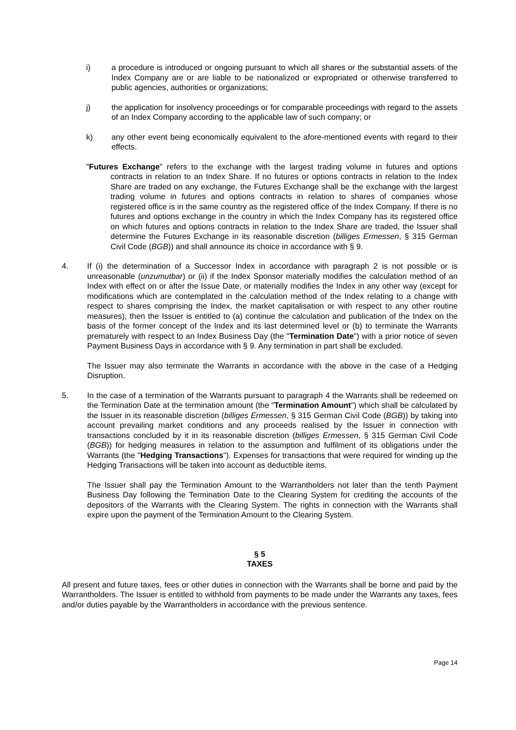i) a procedure is introduced or ongoing pursuant to which all shares or the substantial assets of the Index Company are or are liable to be nationalized or expropriated or otherwise transferred to public agencies, authorities or organizations;
j) the application for insolvency proceedings or for comparable proceedings with regard to the assets of an Index Company according to the applicable law of such company; or
k) any other event being economically equivalent to the afore-mentioned events with regard to their effects.
"Futures Exchange" refers to the exchange with the largest trading volume in futures and options contracts in relation to an Index Share. If no futures or options contracts in relation to the Index Share are traded on any exchange, the Futures Exchange shall be the exchange with the largest trading volume in futures and options contracts in relation to shares of companies whose registered office is in the same country as the registered office of the Index Company. If there is no futures and options exchange in the country in which the Index Company has its registered office on which futures and options contracts in relation to the Index Share are traded, the Issuer shall determine the Futures Exchange in its reasonable discretion (billiges Ermessen, § 315 German Civil Code (BGB)) and shall announce its choice in accordance with § 9.
4. If (i) the determination of a Successor Index in accordance with paragraph 2 is not possible or is unreasonable (unzumutbar) or (ii) if the Index Sponsor materially modifies the calculation method of an Index with effect on or after the Issue Date, or materially modifies the Index in any other way (except for modifications which are contemplated in the calculation method of the Index relating to a change with respect to shares comprising the Index, the market capitalisation or with respect to any other routine measures), then the Issuer is entitled to (a) continue the calculation and publication of the Index on the basis of the former concept of the Index and its last determined level or (b) to terminate the Warrants prematurely with respect to an Index Business Day (the "Termination Date") with a prior notice of seven Payment Business Days in accordance with § 9. Any termination in part shall be excluded.
The Issuer may also terminate the Warrants in accordance with the above in the case of a Hedging Disruption.
5. In the case of a termination of the Warrants pursuant to paragraph 4 the Warrants shall be redeemed on the Termination Date at the termination amount (the "Termination Amount") which shall be calculated by the Issuer in its reasonable discretion (billiges Ermessen, § 315 German Civil Code (BGB)) by taking into account prevailing market conditions and any proceeds realised by the Issuer in connection with transactions concluded by it in its reasonable discretion (billiges Ermessen, § 315 German Civil Code (BGB)) for hedging measures in relation to the assumption and fulfilment of its obligations under the Warrants (the "Hedging Transactions"). Expenses for transactions that were required for winding up the Hedging Transactions will be taken into account as deductible items.
The Issuer shall pay the Termination Amount to the Warrantholders not later than the tenth Payment Business Day following the Termination Date to the Clearing System for crediting the accounts of the depositors of the Warrants with the Clearing System. The rights in connection with the Warrants shall expire upon the payment of the Termination Amount to the Clearing System.
§ 5
TAXES
All present and future taxes, fees or other duties in connection with the Warrants shall be borne and paid by the Warrantholders. The Issuer is entitled to withhold from payments to be made under the Warrants any taxes, fees and/or duties payable by the Warrantholders in accordance with the previous sentence.
Page 14